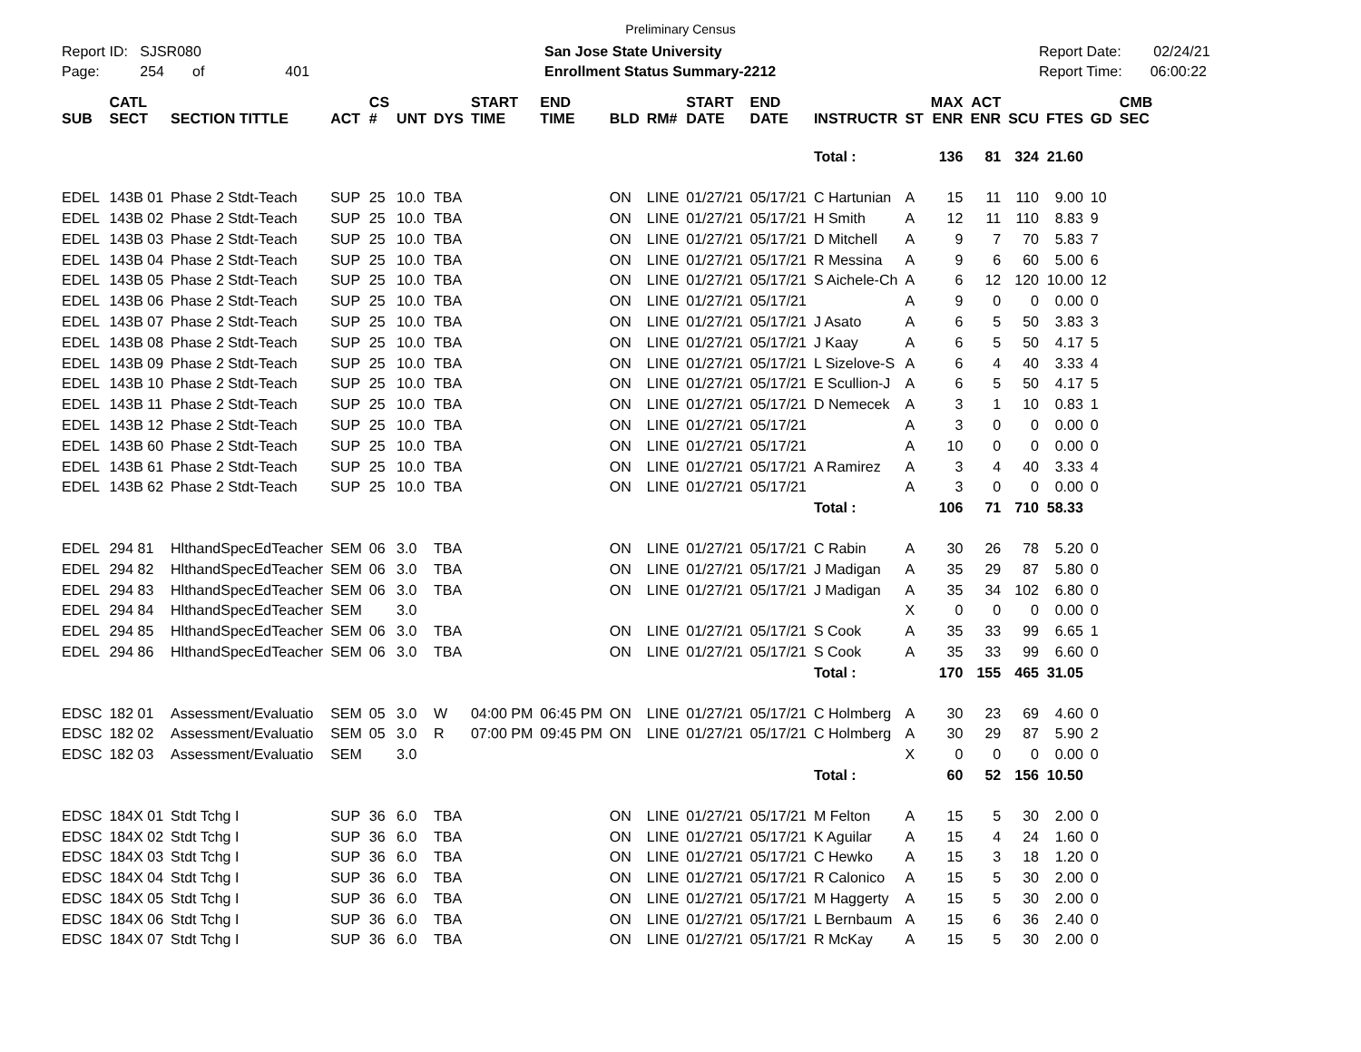Preliminary Census
Report ID: SJSR080
Page: 254 of 401
San Jose State University
Enrollment Status Summary-2212
Report Date: 02/24/21
Report Time: 06:00:22
| SUB | CATL SECT | SECTION TITTLE | ACT | CS # | UNT | DYS | START TIME | END TIME | BLD | RM# | START DATE | END DATE | INSTRUCTR | ST | MAX ENR | ACT ENR | SCU | FTES | GD | CMB SEC |
| --- | --- | --- | --- | --- | --- | --- | --- | --- | --- | --- | --- | --- | --- | --- | --- | --- | --- | --- | --- | --- |
| | | | | | | | | | | | | | Total : | | 136 | 81 | 324 | 21.60 | | |
| EDEL | 143B 01 | Phase 2 Stdt-Teach | SUP | 25 | 10.0 | TBA | | | ON | LINE | 01/27/21 | 05/17/21 | C Hartunian | A | 15 | 11 | 110 | 9.00 | 10 | |
| EDEL | 143B 02 | Phase 2 Stdt-Teach | SUP | 25 | 10.0 | TBA | | | ON | LINE | 01/27/21 | 05/17/21 | H Smith | A | 12 | 11 | 110 | 8.83 | 9 | |
| EDEL | 143B 03 | Phase 2 Stdt-Teach | SUP | 25 | 10.0 | TBA | | | ON | LINE | 01/27/21 | 05/17/21 | D Mitchell | A | 9 | 7 | 70 | 5.83 | 7 | |
| EDEL | 143B 04 | Phase 2 Stdt-Teach | SUP | 25 | 10.0 | TBA | | | ON | LINE | 01/27/21 | 05/17/21 | R Messina | A | 9 | 6 | 60 | 5.00 | 6 | |
| EDEL | 143B 05 | Phase 2 Stdt-Teach | SUP | 25 | 10.0 | TBA | | | ON | LINE | 01/27/21 | 05/17/21 | S Aichele-Ch | A | 6 | 12 | 120 | 10.00 | 12 | |
| EDEL | 143B 06 | Phase 2 Stdt-Teach | SUP | 25 | 10.0 | TBA | | | ON | LINE | 01/27/21 | 05/17/21 | | A | 9 | 0 | 0 | 0.00 | 0 | |
| EDEL | 143B 07 | Phase 2 Stdt-Teach | SUP | 25 | 10.0 | TBA | | | ON | LINE | 01/27/21 | 05/17/21 | J Asato | A | 6 | 5 | 50 | 3.83 | 3 | |
| EDEL | 143B 08 | Phase 2 Stdt-Teach | SUP | 25 | 10.0 | TBA | | | ON | LINE | 01/27/21 | 05/17/21 | J Kaay | A | 6 | 5 | 50 | 4.17 | 5 | |
| EDEL | 143B 09 | Phase 2 Stdt-Teach | SUP | 25 | 10.0 | TBA | | | ON | LINE | 01/27/21 | 05/17/21 | L Sizelove-S | A | 6 | 4 | 40 | 3.33 | 4 | |
| EDEL | 143B 10 | Phase 2 Stdt-Teach | SUP | 25 | 10.0 | TBA | | | ON | LINE | 01/27/21 | 05/17/21 | E Scullion-J | A | 6 | 5 | 50 | 4.17 | 5 | |
| EDEL | 143B 11 | Phase 2 Stdt-Teach | SUP | 25 | 10.0 | TBA | | | ON | LINE | 01/27/21 | 05/17/21 | D Nemecek | A | 3 | 1 | 10 | 0.83 | 1 | |
| EDEL | 143B 12 | Phase 2 Stdt-Teach | SUP | 25 | 10.0 | TBA | | | ON | LINE | 01/27/21 | 05/17/21 | | A | 3 | 0 | 0 | 0.00 | 0 | |
| EDEL | 143B 60 | Phase 2 Stdt-Teach | SUP | 25 | 10.0 | TBA | | | ON | LINE | 01/27/21 | 05/17/21 | | A | 10 | 0 | 0 | 0.00 | 0 | |
| EDEL | 143B 61 | Phase 2 Stdt-Teach | SUP | 25 | 10.0 | TBA | | | ON | LINE | 01/27/21 | 05/17/21 | A Ramirez | A | 3 | 4 | 40 | 3.33 | 4 | |
| EDEL | 143B 62 | Phase 2 Stdt-Teach | SUP | 25 | 10.0 | TBA | | | ON | LINE | 01/27/21 | 05/17/21 | | A | 3 | 0 | 0 | 0.00 | 0 | |
| | | | | | | | | | | | | | Total : | | 106 | 71 | 710 | 58.33 | | |
| EDEL | 294 81 | HlthandSpecEdTeacher | SEM | 06 | 3.0 | TBA | | | ON | LINE | 01/27/21 | 05/17/21 | C Rabin | A | 30 | 26 | 78 | 5.20 | 0 | |
| EDEL | 294 82 | HlthandSpecEdTeacher | SEM | 06 | 3.0 | TBA | | | ON | LINE | 01/27/21 | 05/17/21 | J Madigan | A | 35 | 29 | 87 | 5.80 | 0 | |
| EDEL | 294 83 | HlthandSpecEdTeacher | SEM | 06 | 3.0 | TBA | | | ON | LINE | 01/27/21 | 05/17/21 | J Madigan | A | 35 | 34 | 102 | 6.80 | 0 | |
| EDEL | 294 84 | HlthandSpecEdTeacher | SEM | | 3.0 | | | | | | | | | X | 0 | 0 | 0 | 0.00 | 0 | |
| EDEL | 294 85 | HlthandSpecEdTeacher | SEM | 06 | 3.0 | TBA | | | ON | LINE | 01/27/21 | 05/17/21 | S Cook | A | 35 | 33 | 99 | 6.65 | 1 | |
| EDEL | 294 86 | HlthandSpecEdTeacher | SEM | 06 | 3.0 | TBA | | | ON | LINE | 01/27/21 | 05/17/21 | S Cook | A | 35 | 33 | 99 | 6.60 | 0 | |
| | | | | | | | | | | | | | Total : | | 170 | 155 | 465 | 31.05 | | |
| EDSC | 182 01 | Assessment/Evaluatio | SEM | 05 | 3.0 | W | 04:00 PM | 06:45 PM | ON | LINE | 01/27/21 | 05/17/21 | C Holmberg | A | 30 | 23 | 69 | 4.60 | 0 | |
| EDSC | 182 02 | Assessment/Evaluatio | SEM | 05 | 3.0 | R | 07:00 PM | 09:45 PM | ON | LINE | 01/27/21 | 05/17/21 | C Holmberg | A | 30 | 29 | 87 | 5.90 | 2 | |
| EDSC | 182 03 | Assessment/Evaluatio | SEM | | 3.0 | | | | | | | | | X | 0 | 0 | 0 | 0.00 | 0 | |
| | | | | | | | | | | | | | Total : | | 60 | 52 | 156 | 10.50 | | |
| EDSC | 184X 01 | Stdt Tchg I | SUP | 36 | 6.0 | TBA | | | ON | LINE | 01/27/21 | 05/17/21 | M Felton | A | 15 | 5 | 30 | 2.00 | 0 | |
| EDSC | 184X 02 | Stdt Tchg I | SUP | 36 | 6.0 | TBA | | | ON | LINE | 01/27/21 | 05/17/21 | K Aguilar | A | 15 | 4 | 24 | 1.60 | 0 | |
| EDSC | 184X 03 | Stdt Tchg I | SUP | 36 | 6.0 | TBA | | | ON | LINE | 01/27/21 | 05/17/21 | C Hewko | A | 15 | 3 | 18 | 1.20 | 0 | |
| EDSC | 184X 04 | Stdt Tchg I | SUP | 36 | 6.0 | TBA | | | ON | LINE | 01/27/21 | 05/17/21 | R Calonico | A | 15 | 5 | 30 | 2.00 | 0 | |
| EDSC | 184X 05 | Stdt Tchg I | SUP | 36 | 6.0 | TBA | | | ON | LINE | 01/27/21 | 05/17/21 | M Haggerty | A | 15 | 5 | 30 | 2.00 | 0 | |
| EDSC | 184X 06 | Stdt Tchg I | SUP | 36 | 6.0 | TBA | | | ON | LINE | 01/27/21 | 05/17/21 | L Bernbaum | A | 15 | 6 | 36 | 2.40 | 0 | |
| EDSC | 184X 07 | Stdt Tchg I | SUP | 36 | 6.0 | TBA | | | ON | LINE | 01/27/21 | 05/17/21 | R McKay | A | 15 | 5 | 30 | 2.00 | 0 | |